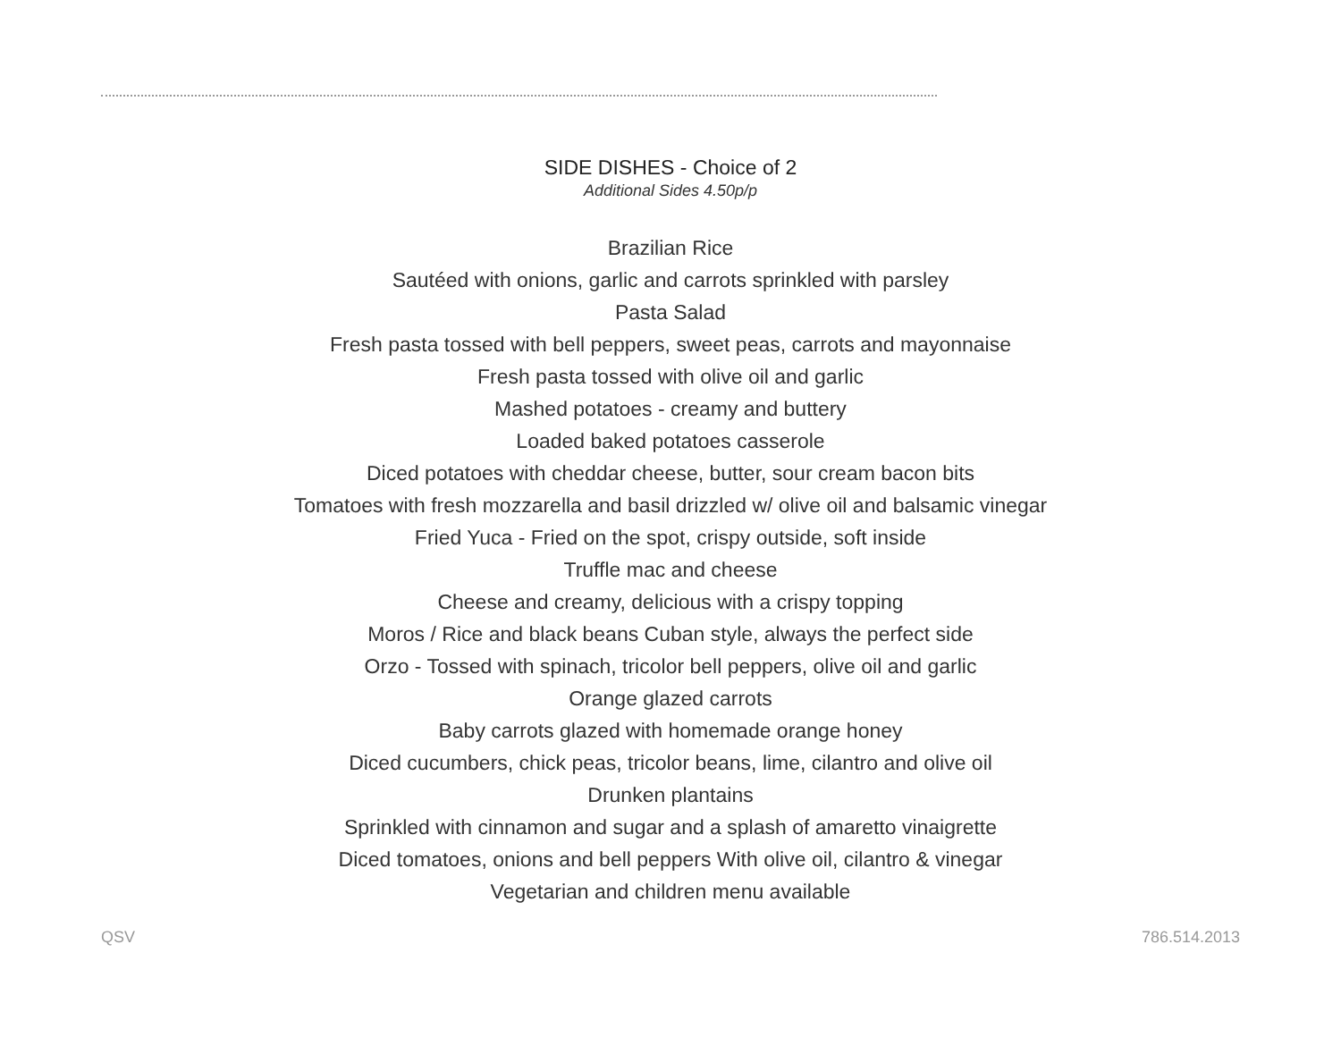SIDE DISHES - Choice of 2
Additional Sides 4.50p/p
Brazilian Rice
Sautéed with onions, garlic and carrots sprinkled with parsley
Pasta Salad
Fresh pasta tossed with bell peppers, sweet peas, carrots and mayonnaise
Fresh pasta tossed with olive oil and garlic
Mashed potatoes - creamy and buttery
Loaded baked potatoes casserole
Diced potatoes with cheddar cheese, butter, sour cream bacon bits
Tomatoes with fresh mozzarella and basil drizzled w/ olive oil and balsamic vinegar
Fried Yuca - Fried on the spot, crispy outside, soft inside
Truffle mac and cheese
Cheese and creamy, delicious with a crispy topping
Moros / Rice and black beans Cuban style, always the perfect side
Orzo - Tossed with spinach, tricolor bell peppers, olive oil and garlic
Orange glazed carrots
Baby carrots glazed with homemade orange honey
Diced cucumbers, chick peas, tricolor beans, lime, cilantro and olive oil
Drunken plantains
Sprinkled with cinnamon and sugar and a splash of amaretto vinaigrette
Diced tomatoes, onions and bell peppers With olive oil, cilantro & vinegar
Vegetarian and children menu available
QSV 786.514.2013